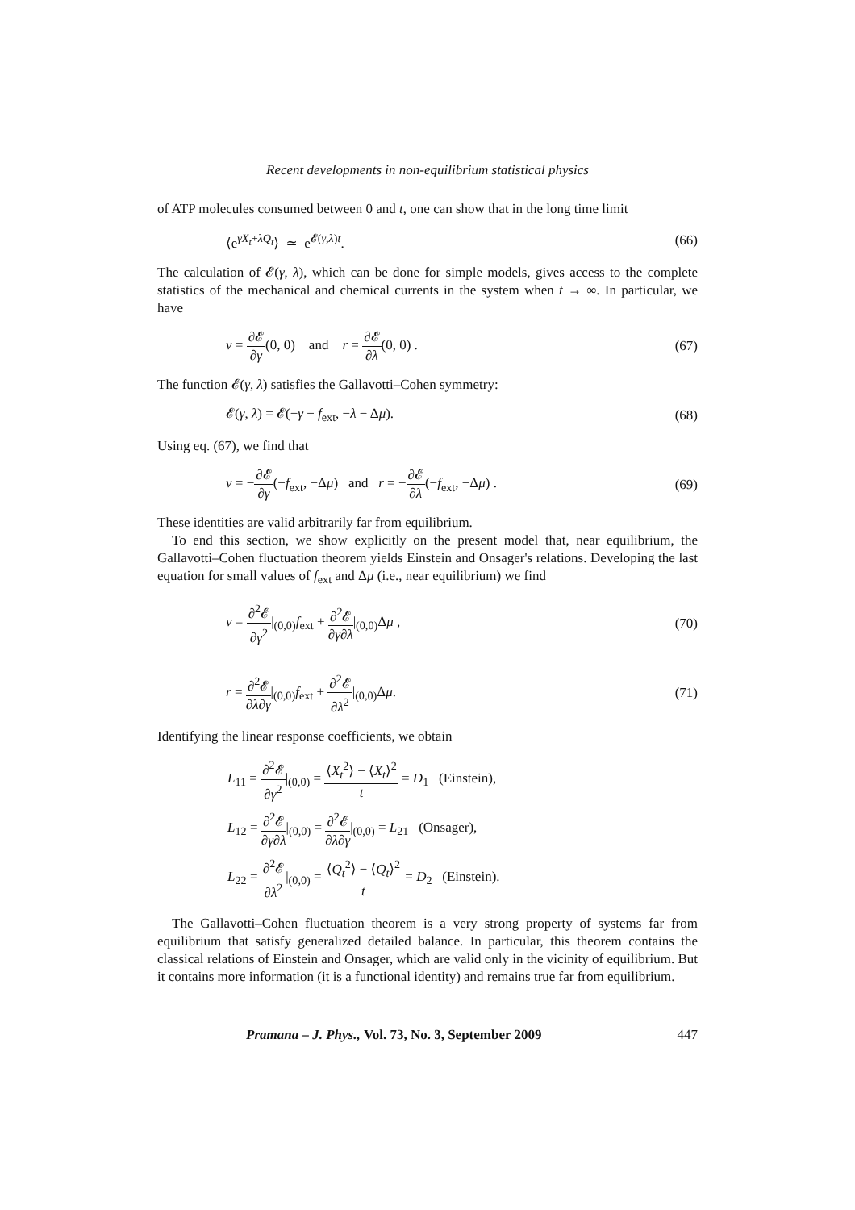Recent developments in non-equilibrium statistical physics
of ATP molecules consumed between 0 and t, one can show that in the long time limit
⟨e<sup>γX<sub>t</sub>+λQ<sub>t</sub></sup>⟩ ≃ e<sup>𝓔(γ,λ)t</sup>. (66)
The calculation of 𝓔(γ, λ), which can be done for simple models, gives access to the complete statistics of the mechanical and chemical currents in the system when t → ∞. In particular, we have
v = ∂𝓔 ∂γ(0, 0) and r = ∂𝓔 ∂λ(0, 0) . (67)
The function 𝓔(γ, λ) satisfies the Gallavotti–Cohen symmetry:
𝓔(γ, λ) = 𝓔(−γ − f<sub>ext</sub>, −λ − Δμ). (68)
Using eq. (67), we find that
v = −∂𝓔 ∂γ(−f<sub>ext</sub>, −Δμ) and r = −∂𝓔 ∂λ(−f<sub>ext</sub>, −Δμ) . (69)
These identities are valid arbitrarily far from equilibrium.
To end this section, we show explicitly on the present model that, near equilibrium, the Gallavotti–Cohen fluctuation theorem yields Einstein and Onsager's relations. Developing the last equation for small values of f<sub>ext</sub> and Δμ (i.e., near equilibrium) we find
v = ∂<sup>2</sup>𝓔 ∂γ<sup>2</sup>|<sub>(0,0)</sub>f<sub>ext</sub> + ∂<sup>2</sup>𝓔 ∂γ∂λ|<sub>(0,0)</sub>Δμ , (70)
r = ∂<sup>2</sup>𝓔 ∂λ∂γ|<sub>(0,0)</sub>f<sub>ext</sub> + ∂<sup>2</sup>𝓔 ∂λ<sup>2</sup>|<sub>(0,0)</sub>Δμ. (71)
Identifying the linear response coefficients, we obtain
| L<sub>11</sub> = ∂<sup>2</sup>𝓔 ∂ γ<sup>2</sup> /<sub>(0,0)</sub> = ⟨ X<sub>t</sub><sup>2</sup>⟩ − ⟨ X<sub>t</sub> ⟩<sup>2</sup> t = D<sub>1</sub> (Einstein), |
| L<sub>12</sub> = ∂<sup>2</sup>𝓔 ∂ γ ∂ λ /<sub>(0,0)</sub> = ∂<sup>2</sup>𝓔 ∂ λ ∂ γ /<sub>(0,0)</sub> = L<sub>21</sub> (Onsager), |
| L<sub>22</sub> = ∂<sup>2</sup>𝓔 ∂ λ<sup>2</sup> /<sub>(0,0)</sub> = ⟨ Q<sub>t</sub><sup>2</sup>⟩ − ⟨ Q<sub>t</sub> ⟩<sup>2</sup> t = D<sub>2</sub> (Einstein). |
The Gallavotti–Cohen fluctuation theorem is a very strong property of systems far from equilibrium that satisfy generalized detailed balance. In particular, this theorem contains the classical relations of Einstein and Onsager, which are valid only in the vicinity of equilibrium. But it contains more information (it is a functional identity) and remains true far from equilibrium.
Pramana – J. Phys., Vol. 73, No. 3, September 2009 447